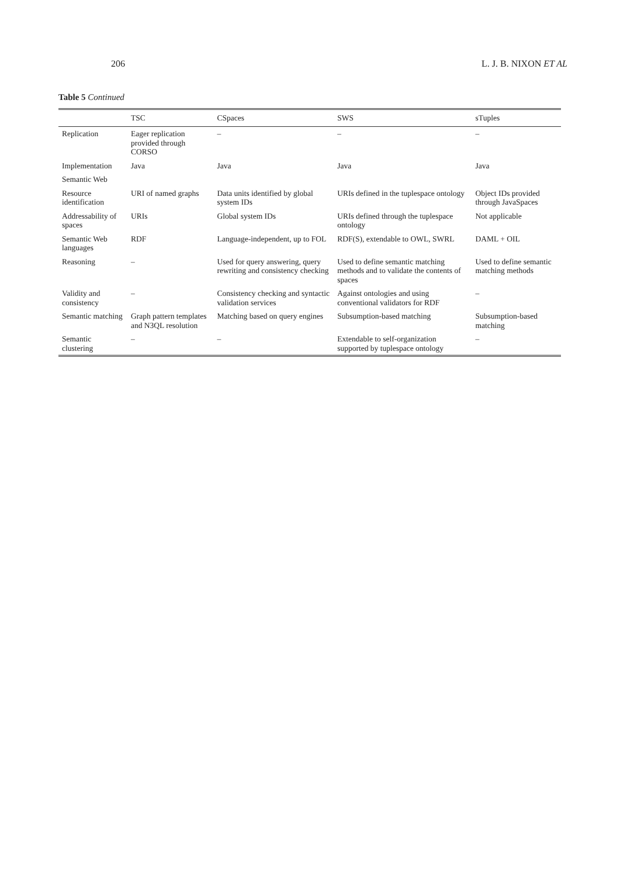206 L. J. B. NIXON ET AL
Table 5 Continued
| | TSC | CSpaces | SWS | sTuples |
| --- | --- | --- | --- | --- |
| Replication | Eager replication provided through CORSO | – | – | – |
| Implementation | Java | Java | Java | Java |
| Semantic Web | | | | |
| Resource identification | URI of named graphs | Data units identified by global system IDs | URIs defined in the tuplespace ontology | Object IDs provided through JavaSpaces |
| Addressability of spaces | URIs | Global system IDs | URIs defined through the tuplespace ontology | Not applicable |
| Semantic Web languages | RDF | Language-independent, up to FOL | RDF(S), extendable to OWL, SWRL | DAML + OIL |
| Reasoning | – | Used for query answering, query rewriting and consistency checking | Used to define semantic matching methods and to validate the contents of spaces | Used to define semantic matching methods |
| Validity and consistency | – | Consistency checking and syntactic validation services | Against ontologies and using conventional validators for RDF | – |
| Semantic matching | Graph pattern templates and N3QL resolution | Matching based on query engines | Subsumption-based matching | Subsumption-based matching |
| Semantic clustering | – | – | Extendable to self-organization supported by tuplespace ontology | – |